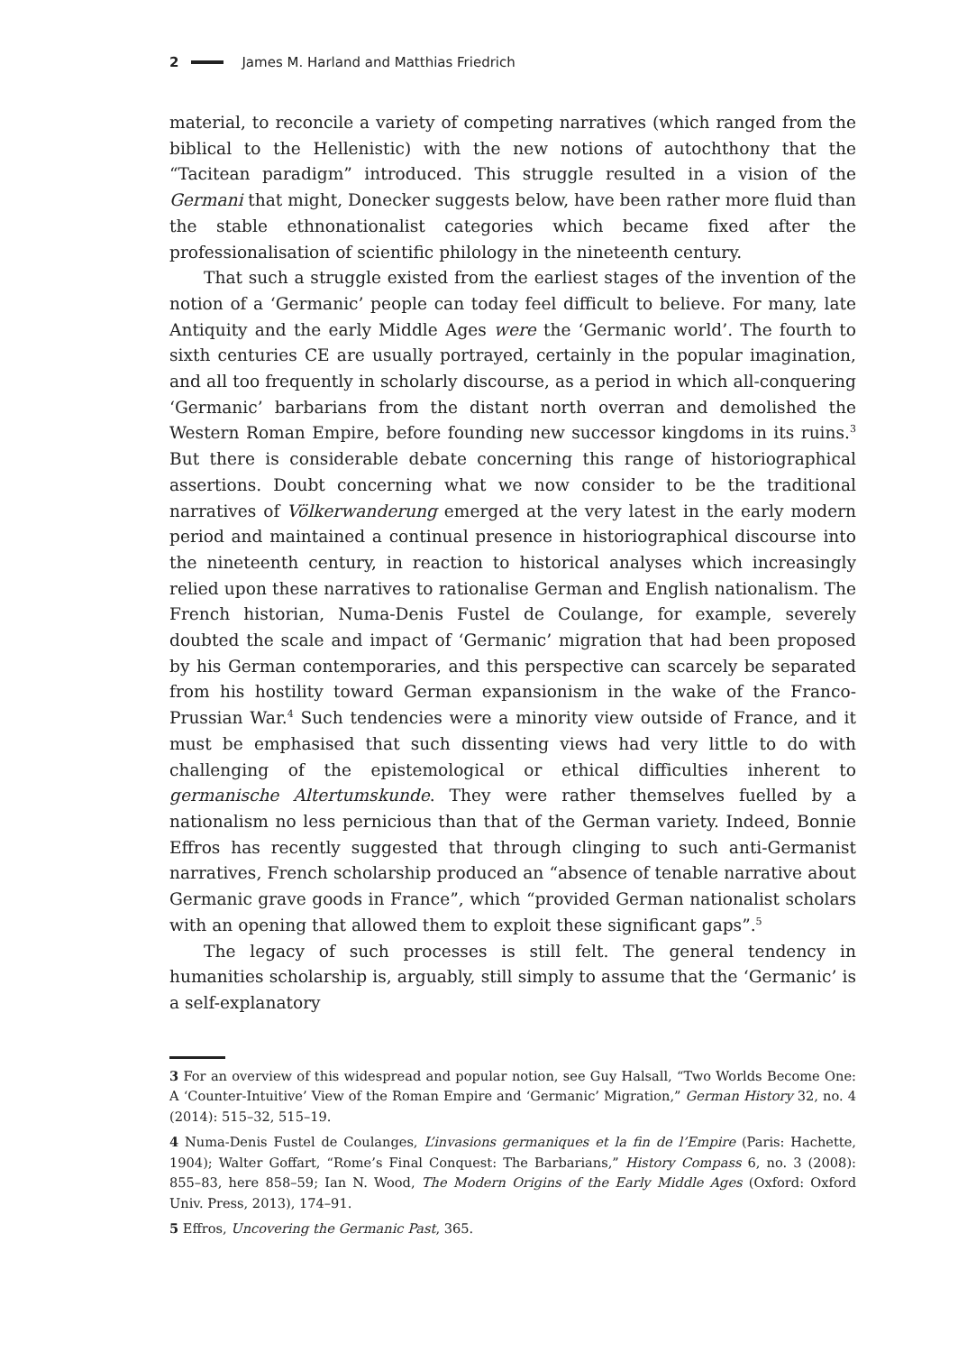2 James M. Harland and Matthias Friedrich
material, to reconcile a variety of competing narratives (which ranged from the biblical to the Hellenistic) with the new notions of autochthony that the “Tacitean paradigm” introduced. This struggle resulted in a vision of the Germani that might, Donecker suggests below, have been rather more fluid than the stable ethnonationalist categories which became fixed after the professionalisation of scientific philology in the nineteenth century.
That such a struggle existed from the earliest stages of the invention of the notion of a ‘Germanic’ people can today feel difficult to believe. For many, late Antiquity and the early Middle Ages were the ‘Germanic world’. The fourth to sixth centuries CE are usually portrayed, certainly in the popular imagination, and all too frequently in scholarly discourse, as a period in which all-conquering ‘Germanic’ barbarians from the distant north overran and demolished the Western Roman Empire, before founding new successor kingdoms in its ruins.<sup>3</sup> But there is considerable debate concerning this range of historiographical assertions. Doubt concerning what we now consider to be the traditional narratives of Völkerwanderung emerged at the very latest in the early modern period and maintained a continual presence in historiographical discourse into the nineteenth century, in reaction to historical analyses which increasingly relied upon these narratives to rationalise German and English nationalism. The French historian, Numa-Denis Fustel de Coulange, for example, severely doubted the scale and impact of ‘Germanic’ migration that had been proposed by his German contemporaries, and this perspective can scarcely be separated from his hostility toward German expansionism in the wake of the Franco-Prussian War.<sup>4</sup> Such tendencies were a minority view outside of France, and it must be emphasised that such dissenting views had very little to do with challenging of the epistemological or ethical difficulties inherent to germanische Altertumskunde. They were rather themselves fuelled by a nationalism no less pernicious than that of the German variety. Indeed, Bonnie Effros has recently suggested that through clinging to such anti-Germanist narratives, French scholarship produced an “absence of tenable narrative about Germanic grave goods in France”, which “provided German nationalist scholars with an opening that allowed them to exploit these significant gaps”.<sup>5</sup>
The legacy of such processes is still felt. The general tendency in humanities scholarship is, arguably, still simply to assume that the ‘Germanic’ is a self-explanatory
3 For an overview of this widespread and popular notion, see Guy Halsall, “Two Worlds Become One: A ‘Counter-Intuitive’ View of the Roman Empire and ‘Germanic’ Migration,” German History 32, no. 4 (2014): 515–32, 515–19.
4 Numa-Denis Fustel de Coulanges, L’invasions germaniques et la fin de l’Empire (Paris: Hachette, 1904); Walter Goffart, “Rome’s Final Conquest: The Barbarians,” History Compass 6, no. 3 (2008): 855–83, here 858–59; Ian N. Wood, The Modern Origins of the Early Middle Ages (Oxford: Oxford Univ. Press, 2013), 174–91.
5 Effros, Uncovering the Germanic Past, 365.